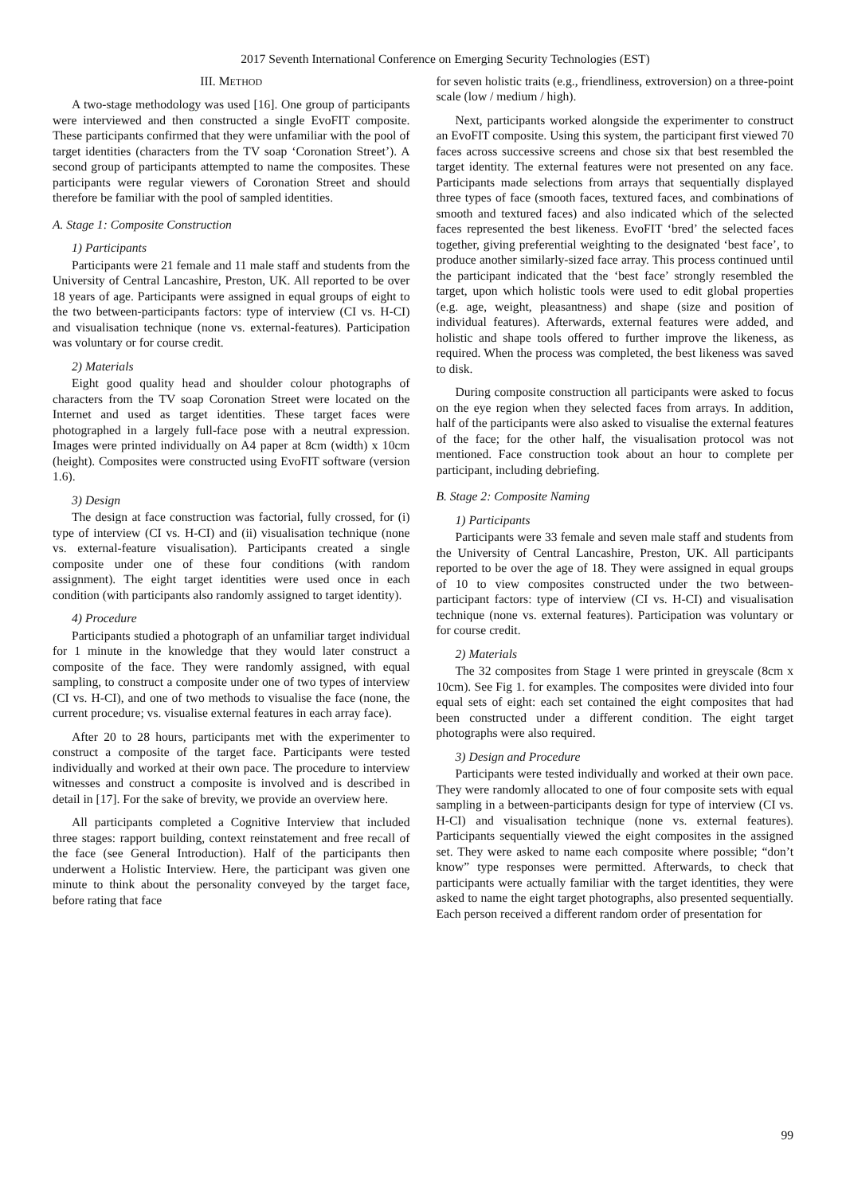2017 Seventh International Conference on Emerging Security Technologies (EST)
III. METHOD
A two-stage methodology was used [16]. One group of participants were interviewed and then constructed a single EvoFIT composite. These participants confirmed that they were unfamiliar with the pool of target identities (characters from the TV soap ‘Coronation Street’). A second group of participants attempted to name the composites. These participants were regular viewers of Coronation Street and should therefore be familiar with the pool of sampled identities.
A. Stage 1: Composite Construction
1) Participants
Participants were 21 female and 11 male staff and students from the University of Central Lancashire, Preston, UK. All reported to be over 18 years of age. Participants were assigned in equal groups of eight to the two between-participants factors: type of interview (CI vs. H-CI) and visualisation technique (none vs. external-features). Participation was voluntary or for course credit.
2) Materials
Eight good quality head and shoulder colour photographs of characters from the TV soap Coronation Street were located on the Internet and used as target identities. These target faces were photographed in a largely full-face pose with a neutral expression. Images were printed individually on A4 paper at 8cm (width) x 10cm (height). Composites were constructed using EvoFIT software (version 1.6).
3) Design
The design at face construction was factorial, fully crossed, for (i) type of interview (CI vs. H-CI) and (ii) visualisation technique (none vs. external-feature visualisation). Participants created a single composite under one of these four conditions (with random assignment). The eight target identities were used once in each condition (with participants also randomly assigned to target identity).
4) Procedure
Participants studied a photograph of an unfamiliar target individual for 1 minute in the knowledge that they would later construct a composite of the face. They were randomly assigned, with equal sampling, to construct a composite under one of two types of interview (CI vs. H-CI), and one of two methods to visualise the face (none, the current procedure; vs. visualise external features in each array face).
After 20 to 28 hours, participants met with the experimenter to construct a composite of the target face. Participants were tested individually and worked at their own pace. The procedure to interview witnesses and construct a composite is involved and is described in detail in [17]. For the sake of brevity, we provide an overview here.
All participants completed a Cognitive Interview that included three stages: rapport building, context reinstatement and free recall of the face (see General Introduction). Half of the participants then underwent a Holistic Interview. Here, the participant was given one minute to think about the personality conveyed by the target face, before rating that face
for seven holistic traits (e.g., friendliness, extroversion) on a three-point scale (low / medium / high).
Next, participants worked alongside the experimenter to construct an EvoFIT composite. Using this system, the participant first viewed 70 faces across successive screens and chose six that best resembled the target identity. The external features were not presented on any face. Participants made selections from arrays that sequentially displayed three types of face (smooth faces, textured faces, and combinations of smooth and textured faces) and also indicated which of the selected faces represented the best likeness. EvoFIT ‘bred’ the selected faces together, giving preferential weighting to the designated ‘best face’, to produce another similarly-sized face array. This process continued until the participant indicated that the ‘best face’ strongly resembled the target, upon which holistic tools were used to edit global properties (e.g. age, weight, pleasantness) and shape (size and position of individual features). Afterwards, external features were added, and holistic and shape tools offered to further improve the likeness, as required. When the process was completed, the best likeness was saved to disk.
During composite construction all participants were asked to focus on the eye region when they selected faces from arrays. In addition, half of the participants were also asked to visualise the external features of the face; for the other half, the visualisation protocol was not mentioned. Face construction took about an hour to complete per participant, including debriefing.
B. Stage 2: Composite Naming
1) Participants
Participants were 33 female and seven male staff and students from the University of Central Lancashire, Preston, UK. All participants reported to be over the age of 18. They were assigned in equal groups of 10 to view composites constructed under the two between-participant factors: type of interview (CI vs. H-CI) and visualisation technique (none vs. external features). Participation was voluntary or for course credit.
2) Materials
The 32 composites from Stage 1 were printed in greyscale (8cm x 10cm). See Fig 1. for examples. The composites were divided into four equal sets of eight: each set contained the eight composites that had been constructed under a different condition. The eight target photographs were also required.
3) Design and Procedure
Participants were tested individually and worked at their own pace. They were randomly allocated to one of four composite sets with equal sampling in a between-participants design for type of interview (CI vs. H-CI) and visualisation technique (none vs. external features). Participants sequentially viewed the eight composites in the assigned set. They were asked to name each composite where possible; “don’t know” type responses were permitted. Afterwards, to check that participants were actually familiar with the target identities, they were asked to name the eight target photographs, also presented sequentially. Each person received a different random order of presentation for
99